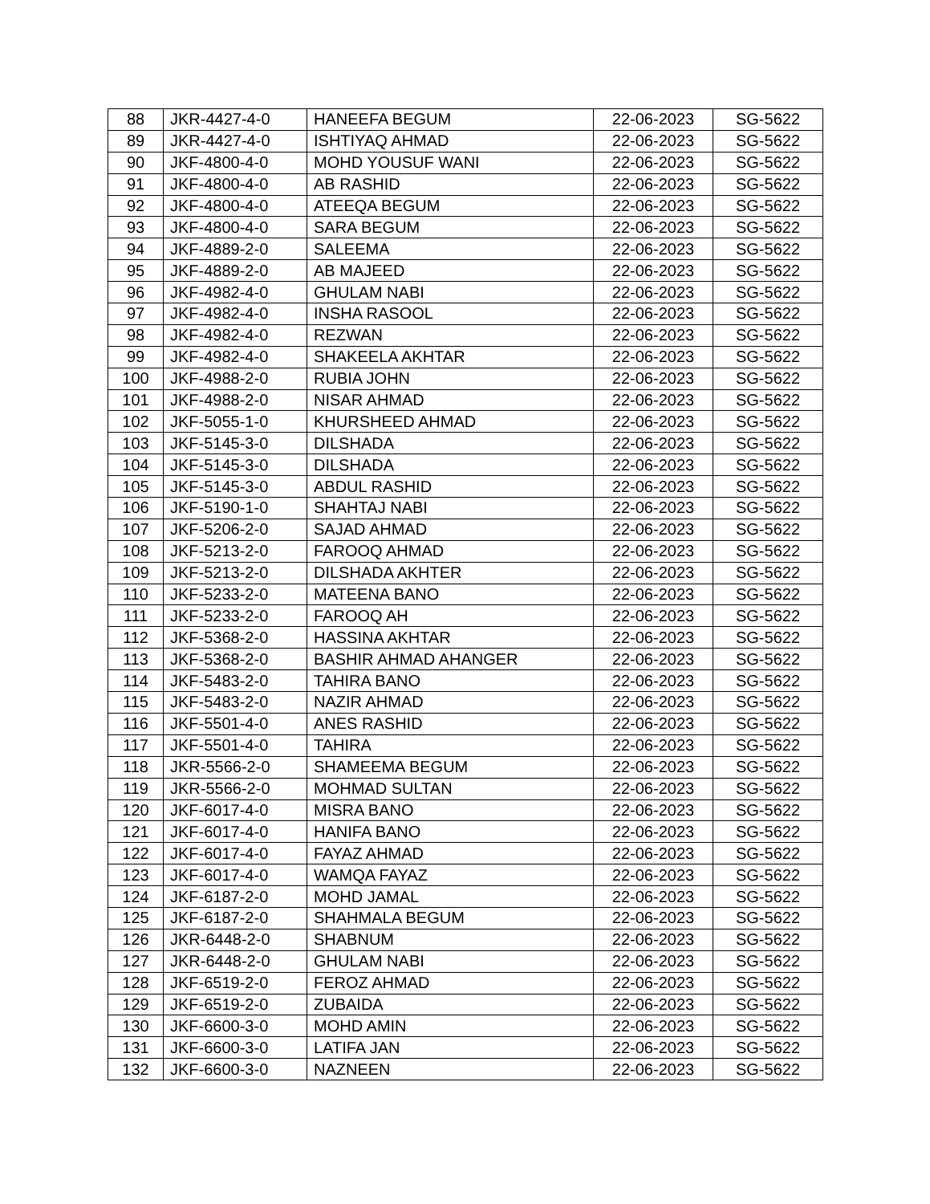| 88 | JKR-4427-4-0 | HANEEFA BEGUM | 22-06-2023 | SG-5622 |
| 89 | JKR-4427-4-0 | ISHTIYAQ AHMAD | 22-06-2023 | SG-5622 |
| 90 | JKF-4800-4-0 | MOHD YOUSUF WANI | 22-06-2023 | SG-5622 |
| 91 | JKF-4800-4-0 | AB RASHID | 22-06-2023 | SG-5622 |
| 92 | JKF-4800-4-0 | ATEEQA BEGUM | 22-06-2023 | SG-5622 |
| 93 | JKF-4800-4-0 | SARA BEGUM | 22-06-2023 | SG-5622 |
| 94 | JKF-4889-2-0 | SALEEMA | 22-06-2023 | SG-5622 |
| 95 | JKF-4889-2-0 | AB MAJEED | 22-06-2023 | SG-5622 |
| 96 | JKF-4982-4-0 | GHULAM NABI | 22-06-2023 | SG-5622 |
| 97 | JKF-4982-4-0 | INSHA RASOOL | 22-06-2023 | SG-5622 |
| 98 | JKF-4982-4-0 | REZWAN | 22-06-2023 | SG-5622 |
| 99 | JKF-4982-4-0 | SHAKEELA AKHTAR | 22-06-2023 | SG-5622 |
| 100 | JKF-4988-2-0 | RUBIA JOHN | 22-06-2023 | SG-5622 |
| 101 | JKF-4988-2-0 | NISAR AHMAD | 22-06-2023 | SG-5622 |
| 102 | JKF-5055-1-0 | KHURSHEED AHMAD | 22-06-2023 | SG-5622 |
| 103 | JKF-5145-3-0 | DILSHADA | 22-06-2023 | SG-5622 |
| 104 | JKF-5145-3-0 | DILSHADA | 22-06-2023 | SG-5622 |
| 105 | JKF-5145-3-0 | ABDUL RASHID | 22-06-2023 | SG-5622 |
| 106 | JKF-5190-1-0 | SHAHTAJ NABI | 22-06-2023 | SG-5622 |
| 107 | JKF-5206-2-0 | SAJAD AHMAD | 22-06-2023 | SG-5622 |
| 108 | JKF-5213-2-0 | FAROOQ AHMAD | 22-06-2023 | SG-5622 |
| 109 | JKF-5213-2-0 | DILSHADA AKHTER | 22-06-2023 | SG-5622 |
| 110 | JKF-5233-2-0 | MATEENA BANO | 22-06-2023 | SG-5622 |
| 111 | JKF-5233-2-0 | FAROOQ AH | 22-06-2023 | SG-5622 |
| 112 | JKF-5368-2-0 | HASSINA AKHTAR | 22-06-2023 | SG-5622 |
| 113 | JKF-5368-2-0 | BASHIR AHMAD AHANGER | 22-06-2023 | SG-5622 |
| 114 | JKF-5483-2-0 | TAHIRA BANO | 22-06-2023 | SG-5622 |
| 115 | JKF-5483-2-0 | NAZIR AHMAD | 22-06-2023 | SG-5622 |
| 116 | JKF-5501-4-0 | ANES RASHID | 22-06-2023 | SG-5622 |
| 117 | JKF-5501-4-0 | TAHIRA | 22-06-2023 | SG-5622 |
| 118 | JKR-5566-2-0 | SHAMEEMA BEGUM | 22-06-2023 | SG-5622 |
| 119 | JKR-5566-2-0 | MOHMAD SULTAN | 22-06-2023 | SG-5622 |
| 120 | JKF-6017-4-0 | MISRA BANO | 22-06-2023 | SG-5622 |
| 121 | JKF-6017-4-0 | HANIFA BANO | 22-06-2023 | SG-5622 |
| 122 | JKF-6017-4-0 | FAYAZ AHMAD | 22-06-2023 | SG-5622 |
| 123 | JKF-6017-4-0 | WAMQA FAYAZ | 22-06-2023 | SG-5622 |
| 124 | JKF-6187-2-0 | MOHD JAMAL | 22-06-2023 | SG-5622 |
| 125 | JKF-6187-2-0 | SHAHMALA BEGUM | 22-06-2023 | SG-5622 |
| 126 | JKR-6448-2-0 | SHABNUM | 22-06-2023 | SG-5622 |
| 127 | JKR-6448-2-0 | GHULAM NABI | 22-06-2023 | SG-5622 |
| 128 | JKF-6519-2-0 | FEROZ AHMAD | 22-06-2023 | SG-5622 |
| 129 | JKF-6519-2-0 | ZUBAIDA | 22-06-2023 | SG-5622 |
| 130 | JKF-6600-3-0 | MOHD AMIN | 22-06-2023 | SG-5622 |
| 131 | JKF-6600-3-0 | LATIFA JAN | 22-06-2023 | SG-5622 |
| 132 | JKF-6600-3-0 | NAZNEEN | 22-06-2023 | SG-5622 |